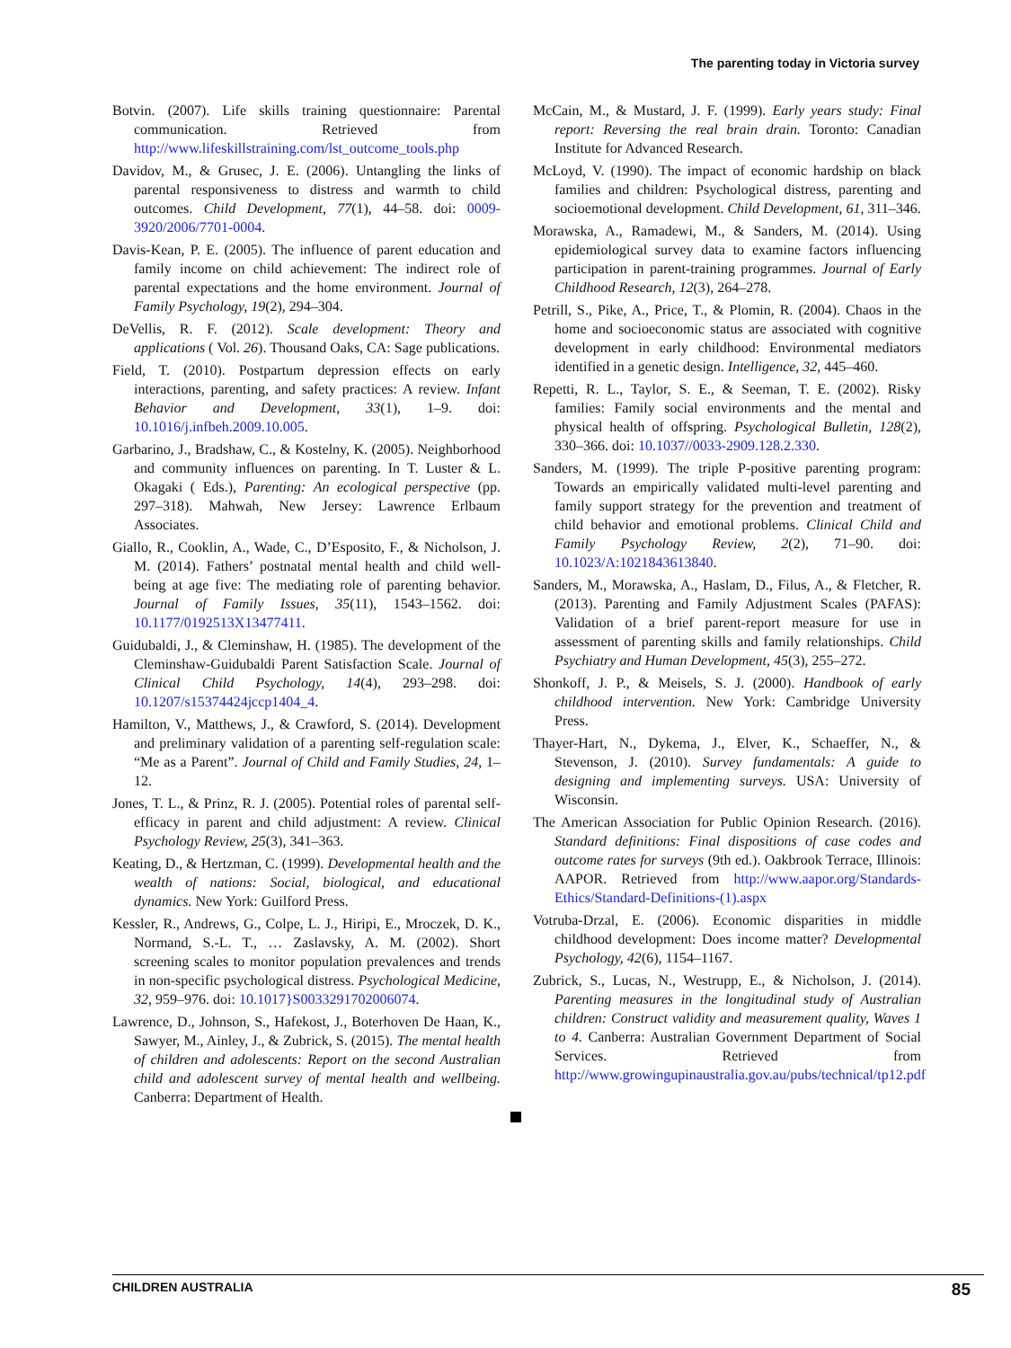The parenting today in Victoria survey
Botvin. (2007). Life skills training questionnaire: Parental communication. Retrieved from http://www.lifeskillstraining.com/lst_outcome_tools.php
Davidov, M., & Grusec, J. E. (2006). Untangling the links of parental responsiveness to distress and warmth to child outcomes. Child Development, 77(1), 44–58. doi: 0009-3920/2006/7701-0004.
Davis-Kean, P. E. (2005). The influence of parent education and family income on child achievement: The indirect role of parental expectations and the home environment. Journal of Family Psychology, 19(2), 294–304.
DeVellis, R. F. (2012). Scale development: Theory and applications ( Vol. 26). Thousand Oaks, CA: Sage publications.
Field, T. (2010). Postpartum depression effects on early interactions, parenting, and safety practices: A review. Infant Behavior and Development, 33(1), 1–9. doi: 10.1016/j.infbeh.2009.10.005.
Garbarino, J., Bradshaw, C., & Kostelny, K. (2005). Neighborhood and community influences on parenting. In T. Luster & L. Okagaki ( Eds.), Parenting: An ecological perspective (pp. 297–318). Mahwah, New Jersey: Lawrence Erlbaum Associates.
Giallo, R., Cooklin, A., Wade, C., D’Esposito, F., & Nicholson, J. M. (2014). Fathers’ postnatal mental health and child well-being at age five: The mediating role of parenting behavior. Journal of Family Issues, 35(11), 1543–1562. doi: 10.1177/0192513X13477411.
Guidubaldi, J., & Cleminshaw, H. (1985). The development of the Cleminshaw-Guidubaldi Parent Satisfaction Scale. Journal of Clinical Child Psychology, 14(4), 293–298. doi: 10.1207/s15374424jccp1404_4.
Hamilton, V., Matthews, J., & Crawford, S. (2014). Development and preliminary validation of a parenting self-regulation scale: “Me as a Parent”. Journal of Child and Family Studies, 24, 1–12.
Jones, T. L., & Prinz, R. J. (2005). Potential roles of parental self-efficacy in parent and child adjustment: A review. Clinical Psychology Review, 25(3), 341–363.
Keating, D., & Hertzman, C. (1999). Developmental health and the wealth of nations: Social, biological, and educational dynamics. New York: Guilford Press.
Kessler, R., Andrews, G., Colpe, L. J., Hiripi, E., Mroczek, D. K., Normand, S.-L. T., … Zaslavsky, A. M. (2002). Short screening scales to monitor population prevalences and trends in non-specific psychological distress. Psychological Medicine, 32, 959–976. doi: 10.1017}S0033291702006074.
Lawrence, D., Johnson, S., Hafekost, J., Boterhoven De Haan, K., Sawyer, M., Ainley, J., & Zubrick, S. (2015). The mental health of children and adolescents: Report on the second Australian child and adolescent survey of mental health and wellbeing. Canberra: Department of Health.
McCain, M., & Mustard, J. F. (1999). Early years study: Final report: Reversing the real brain drain. Toronto: Canadian Institute for Advanced Research.
McLoyd, V. (1990). The impact of economic hardship on black families and children: Psychological distress, parenting and socioemotional development. Child Development, 61, 311–346.
Morawska, A., Ramadewi, M., & Sanders, M. (2014). Using epidemiological survey data to examine factors influencing participation in parent-training programmes. Journal of Early Childhood Research, 12(3), 264–278.
Petrill, S., Pike, A., Price, T., & Plomin, R. (2004). Chaos in the home and socioeconomic status are associated with cognitive development in early childhood: Environmental mediators identified in a genetic design. Intelligence, 32, 445–460.
Repetti, R. L., Taylor, S. E., & Seeman, T. E. (2002). Risky families: Family social environments and the mental and physical health of offspring. Psychological Bulletin, 128(2), 330–366. doi: 10.1037//0033-2909.128.2.330.
Sanders, M. (1999). The triple P-positive parenting program: Towards an empirically validated multi-level parenting and family support strategy for the prevention and treatment of child behavior and emotional problems. Clinical Child and Family Psychology Review, 2(2), 71–90. doi: 10.1023/A:1021843613840.
Sanders, M., Morawska, A., Haslam, D., Filus, A., & Fletcher, R. (2013). Parenting and Family Adjustment Scales (PAFAS): Validation of a brief parent-report measure for use in assessment of parenting skills and family relationships. Child Psychiatry and Human Development, 45(3), 255–272.
Shonkoff, J. P., & Meisels, S. J. (2000). Handbook of early childhood intervention. New York: Cambridge University Press.
Thayer-Hart, N., Dykema, J., Elver, K., Schaeffer, N., & Stevenson, J. (2010). Survey fundamentals: A guide to designing and implementing surveys. USA: University of Wisconsin.
The American Association for Public Opinion Research. (2016). Standard definitions: Final dispositions of case codes and outcome rates for surveys (9th ed.). Oakbrook Terrace, Illinois: AAPOR. Retrieved from http://www.aapor.org/Standards-Ethics/Standard-Definitions-(1).aspx
Votruba-Drzal, E. (2006). Economic disparities in middle childhood development: Does income matter? Developmental Psychology, 42(6), 1154–1167.
Zubrick, S., Lucas, N., Westrupp, E., & Nicholson, J. (2014). Parenting measures in the longitudinal study of Australian children: Construct validity and measurement quality, Waves 1 to 4. Canberra: Australian Government Department of Social Services. Retrieved from http://www.growingupinaustralia.gov.au/pubs/technical/tp12.pdf
CHILDREN AUSTRALIA 85